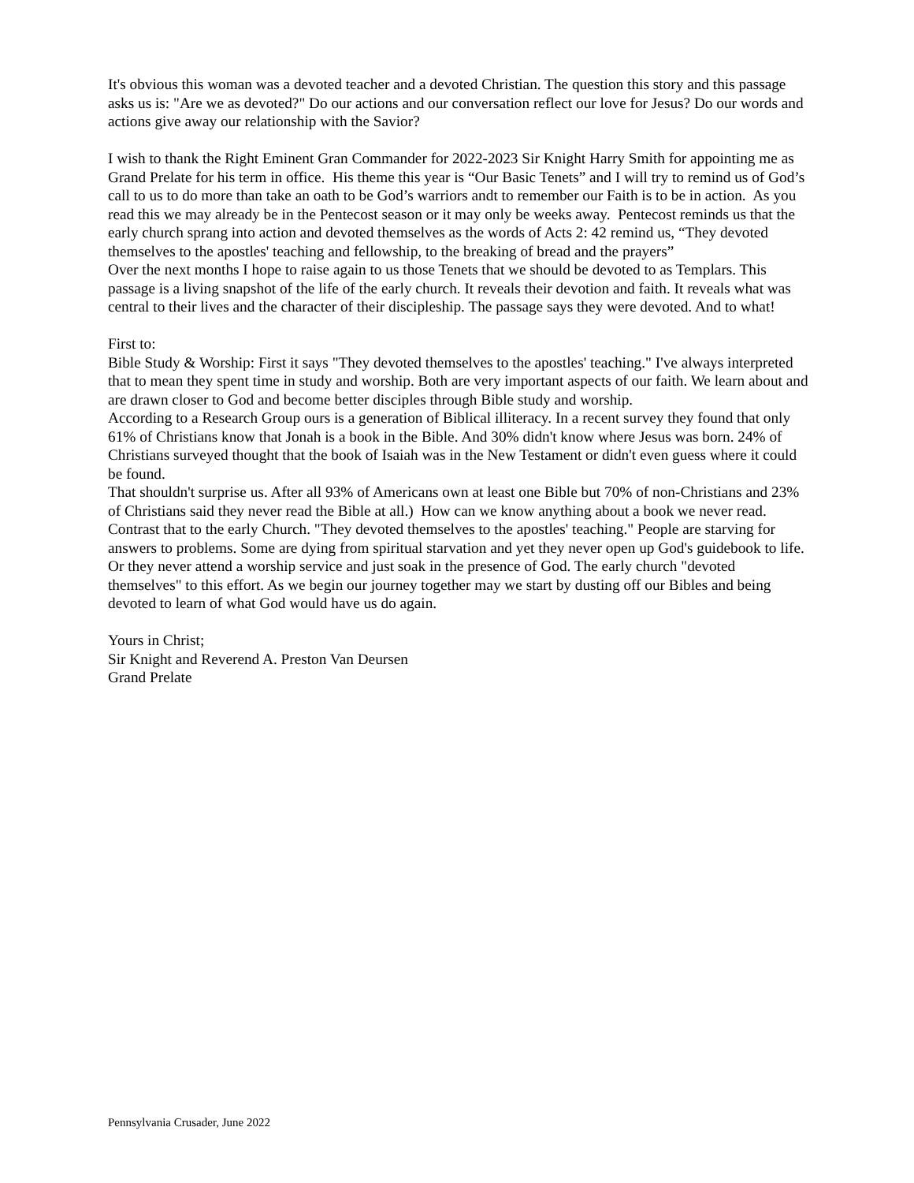It's obvious this woman was a devoted teacher and a devoted Christian. The question this story and this passage asks us is: "Are we as devoted?" Do our actions and our conversation reflect our love for Jesus? Do our words and actions give away our relationship with the Savior?
I wish to thank the Right Eminent Gran Commander for 2022-2023 Sir Knight Harry Smith for appointing me as Grand Prelate for his term in office. His theme this year is “Our Basic Tenets” and I will try to remind us of God’s call to us to do more than take an oath to be God’s warriors andt to remember our Faith is to be in action. As you read this we may already be in the Pentecost season or it may only be weeks away. Pentecost reminds us that the early church sprang into action and devoted themselves as the words of Acts 2: 42 remind us, “They devoted themselves to the apostles' teaching and fellowship, to the breaking of bread and the prayers”
Over the next months I hope to raise again to us those Tenets that we should be devoted to as Templars. This passage is a living snapshot of the life of the early church. It reveals their devotion and faith. It reveals what was central to their lives and the character of their discipleship. The passage says they were devoted. And to what!
First to:
Bible Study & Worship: First it says "They devoted themselves to the apostles' teaching." I've always interpreted that to mean they spent time in study and worship. Both are very important aspects of our faith. We learn about and are drawn closer to God and become better disciples through Bible study and worship.
According to a Research Group ours is a generation of Biblical illiteracy. In a recent survey they found that only 61% of Christians know that Jonah is a book in the Bible. And 30% didn't know where Jesus was born. 24% of Christians surveyed thought that the book of Isaiah was in the New Testament or didn't even guess where it could be found.
That shouldn't surprise us. After all 93% of Americans own at least one Bible but 70% of non-Christians and 23% of Christians said they never read the Bible at all.) How can we know anything about a book we never read. Contrast that to the early Church. "They devoted themselves to the apostles' teaching." People are starving for answers to problems. Some are dying from spiritual starvation and yet they never open up God's guidebook to life. Or they never attend a worship service and just soak in the presence of God. The early church "devoted themselves" to this effort. As we begin our journey together may we start by dusting off our Bibles and being devoted to learn of what God would have us do again.
Yours in Christ;
Sir Knight and Reverend A. Preston Van Deursen
Grand Prelate
Pennsylvania Crusader, June 2022